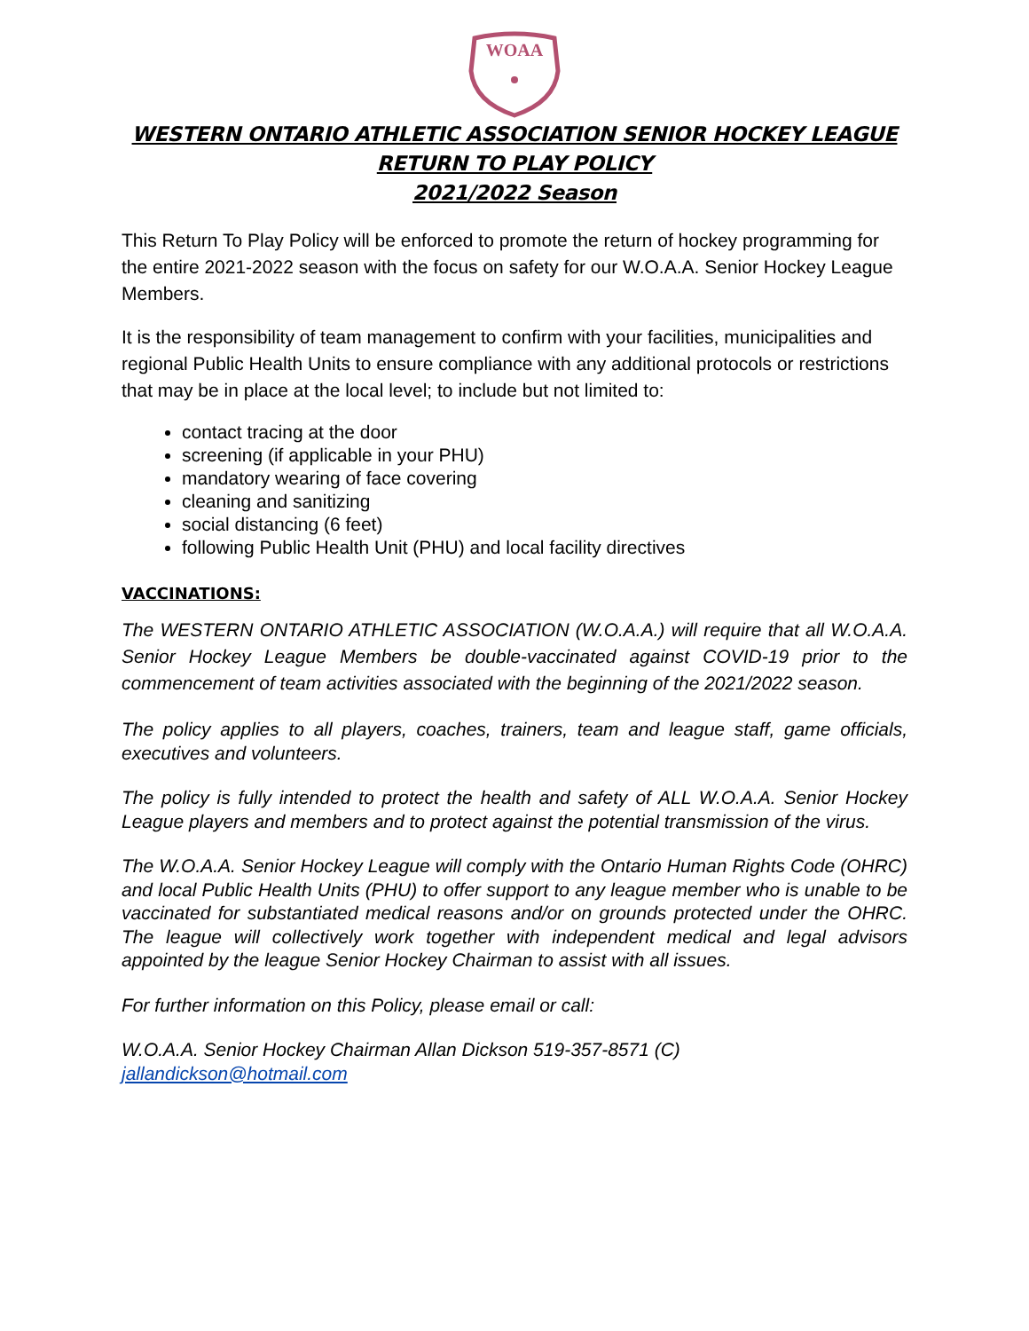WOAA
WESTERN ONTARIO ATHLETIC ASSOCIATION SENIOR HOCKEY LEAGUE
RETURN TO PLAY POLICY
2021/2022 Season
This Return To Play Policy will be enforced to promote the return of hockey programming for the entire 2021-2022 season with the focus on safety for our W.O.A.A. Senior Hockey League Members.
It is the responsibility of team management to confirm with your facilities, municipalities and regional Public Health Units to ensure compliance with any additional protocols or restrictions that may be in place at the local level; to include but not limited to:
contact tracing at the door
screening (if applicable in your PHU)
mandatory wearing of face covering
cleaning and sanitizing
social distancing (6 feet)
following Public Health Unit (PHU) and local facility directives
VACCINATIONS:
The WESTERN ONTARIO ATHLETIC ASSOCIATION (W.O.A.A.) will require that all W.O.A.A. Senior Hockey League Members be double-vaccinated against COVID-19 prior to the commencement of team activities associated with the beginning of the 2021/2022 season.
The policy applies to all players, coaches, trainers, team and league staff, game officials, executives and volunteers.
The policy is fully intended to protect the health and safety of ALL W.O.A.A. Senior Hockey League players and members and to protect against the potential transmission of the virus.
The W.O.A.A. Senior Hockey League will comply with the Ontario Human Rights Code (OHRC) and local Public Health Units (PHU) to offer support to any league member who is unable to be vaccinated for substantiated medical reasons and/or on grounds protected under the OHRC. The league will collectively work together with independent medical and legal advisors appointed by the league Senior Hockey Chairman to assist with all issues.
For further information on this Policy, please email or call:
W.O.A.A. Senior Hockey Chairman Allan Dickson 519-357-8571 (C)
jallandickson@hotmail.com